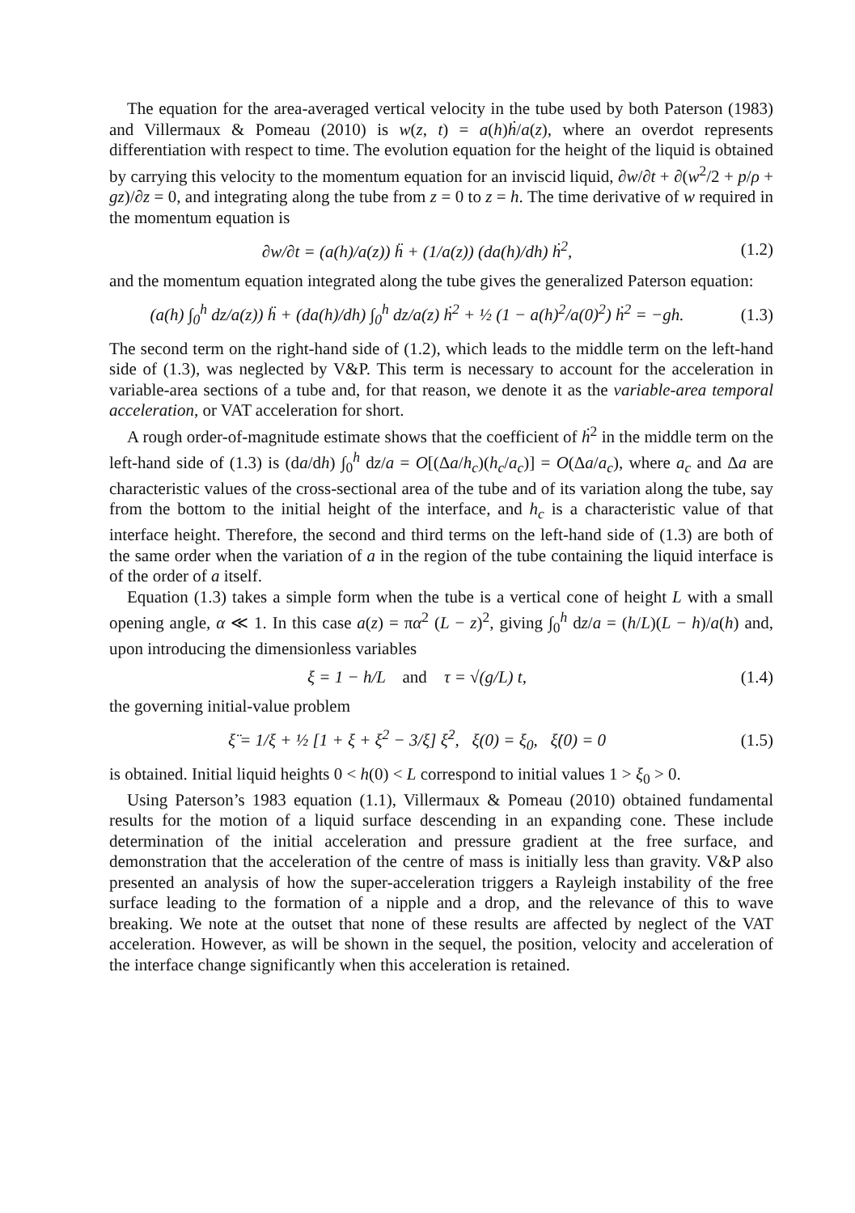The equation for the area-averaged vertical velocity in the tube used by both Paterson (1983) and Villermaux & Pomeau (2010) is w(z, t) = a(h)ḣ/a(z), where an overdot represents differentiation with respect to time. The evolution equation for the height of the liquid is obtained by carrying this velocity to the momentum equation for an inviscid liquid, ∂w/∂t + ∂(w<sup>2</sup>/2 + p/ρ + gz)/∂z = 0, and integrating along the tube from z = 0 to z = h. The time derivative of w required in the momentum equation is
∂w/∂t = (a(h)/a(z)) ḧ + (1/a(z)) (da(h)/dh) ḣ<sup>2</sup>,
(1.2)
and the momentum equation integrated along the tube gives the generalized Paterson equation:
(a(h) ∫<sub>0</sub><sup>h</sup> dz/a(z)) ḧ + (da(h)/dh) ∫<sub>0</sub><sup>h</sup> dz/a(z) ḣ<sup>2</sup> + ½ (1 − a(h)<sup>2</sup>/a(0)<sup>2</sup>) ḣ<sup>2</sup> = −gh.
(1.3)
The second term on the right-hand side of (1.2), which leads to the middle term on the left-hand side of (1.3), was neglected by V&P. This term is necessary to account for the acceleration in variable-area sections of a tube and, for that reason, we denote it as the variable-area temporal acceleration, or VAT acceleration for short.
A rough order-of-magnitude estimate shows that the coefficient of ḣ<sup>2</sup> in the middle term on the left-hand side of (1.3) is (da/dh) ∫<sub>0</sub><sup>h</sup> dz/a = O[(Δa/h<sub>c</sub>)(h<sub>c</sub>/a<sub>c</sub>)] = O(Δa/a<sub>c</sub>), where a<sub>c</sub> and Δa are characteristic values of the cross-sectional area of the tube and of its variation along the tube, say from the bottom to the initial height of the interface, and h<sub>c</sub> is a characteristic value of that interface height. Therefore, the second and third terms on the left-hand side of (1.3) are both of the same order when the variation of a in the region of the tube containing the liquid interface is of the order of a itself.
Equation (1.3) takes a simple form when the tube is a vertical cone of height L with a small opening angle, α ≪ 1. In this case a(z) = πα<sup>2</sup> (L − z)<sup>2</sup>, giving ∫<sub>0</sub><sup>h</sup> dz/a = (h/L)(L − h)/a(h) and, upon introducing the dimensionless variables
ξ = 1 − h/L and τ = √(g/L) t,
(1.4)
the governing initial-value problem
ξ̈ = 1/ξ + ½ [1 + ξ + ξ<sup>2</sup> − 3/ξ] ξ̇<sup>2</sup>, ξ(0) = ξ<sub>0</sub>, ξ̇(0) = 0
(1.5)
is obtained. Initial liquid heights 0 < h(0) < L correspond to initial values 1 > ξ<sub>0</sub> > 0.
Using Paterson’s 1983 equation (1.1), Villermaux & Pomeau (2010) obtained fundamental results for the motion of a liquid surface descending in an expanding cone. These include determination of the initial acceleration and pressure gradient at the free surface, and demonstration that the acceleration of the centre of mass is initially less than gravity. V&P also presented an analysis of how the super-acceleration triggers a Rayleigh instability of the free surface leading to the formation of a nipple and a drop, and the relevance of this to wave breaking. We note at the outset that none of these results are affected by neglect of the VAT acceleration. However, as will be shown in the sequel, the position, velocity and acceleration of the interface change significantly when this acceleration is retained.